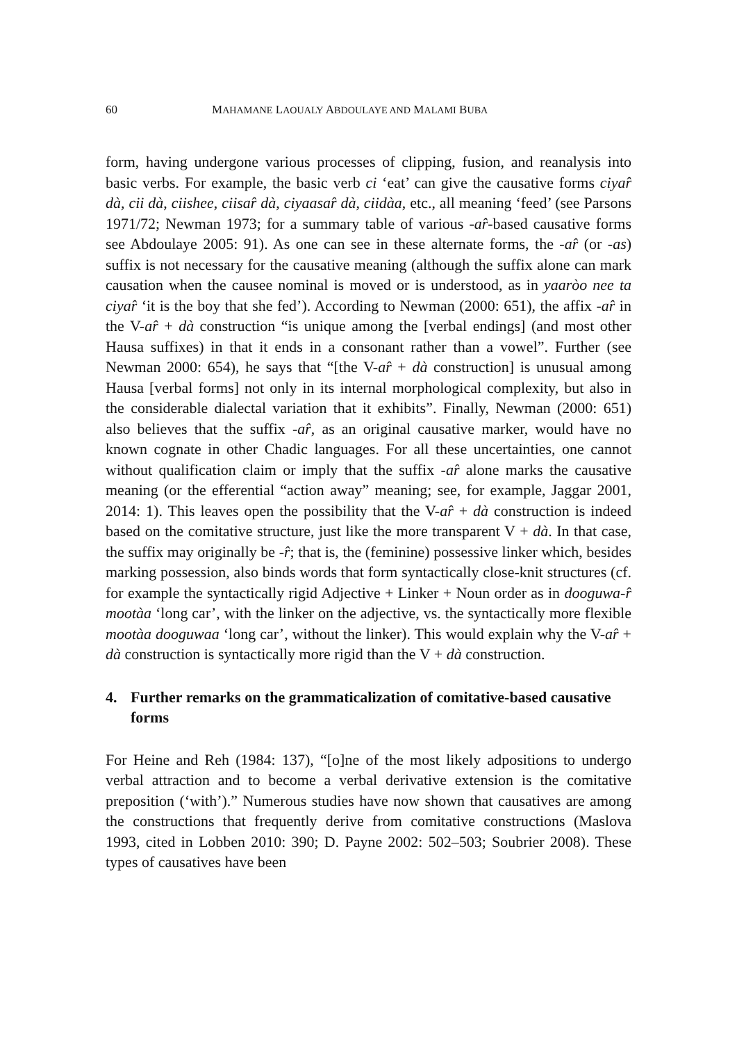60 MAHAMANE LAOUALY ABDOULAYE AND MALAMI BUBA
form, having undergone various processes of clipping, fusion, and reanalysis into basic verbs. For example, the basic verb ci ‘eat’ can give the causative forms ciyar̂ dà, cii dà, ciishee, ciisar̂ dà, ciyaasar̂ dà, ciidàa, etc., all meaning ‘feed’ (see Parsons 1971/72; Newman 1973; for a summary table of various -ar̂-based causative forms see Abdoulaye 2005: 91). As one can see in these alternate forms, the -ar̂ (or -as) suffix is not necessary for the causative meaning (although the suffix alone can mark causation when the causee nominal is moved or is understood, as in yaaròo nee ta ciyar̂ ‘it is the boy that she fed’). According to Newman (2000: 651), the affix -ar̂ in the V-ar̂ + dà construction “is unique among the [verbal endings] (and most other Hausa suffixes) in that it ends in a consonant rather than a vowel”. Further (see Newman 2000: 654), he says that “[the V-ar̂ + dà construction] is unusual among Hausa [verbal forms] not only in its internal morphological complexity, but also in the considerable dialectal variation that it exhibits”. Finally, Newman (2000: 651) also believes that the suffix -ar̂, as an original causative marker, would have no known cognate in other Chadic languages. For all these uncertainties, one cannot without qualification claim or imply that the suffix -ar̂ alone marks the causative meaning (or the efferential “action away” meaning; see, for example, Jaggar 2001, 2014: 1). This leaves open the possibility that the V-ar̂ + dà construction is indeed based on the comitative structure, just like the more transparent V + dà. In that case, the suffix may originally be -r̂; that is, the (feminine) possessive linker which, besides marking possession, also binds words that form syntactically close-knit structures (cf. for example the syntactically rigid Adjective + Linker + Noun order as in dooguwa-r̂ mootàa ‘long car’, with the linker on the adjective, vs. the syntactically more flexible mootàa dooguwaa ‘long car’, without the linker). This would explain why the V-ar̂ + dà construction is syntactically more rigid than the V + dà construction.
4. Further remarks on the grammaticalization of comitative-based causative forms
For Heine and Reh (1984: 137), “[o]ne of the most likely adpositions to undergo verbal attraction and to become a verbal derivative extension is the comitative preposition (‘with’).” Numerous studies have now shown that causatives are among the constructions that frequently derive from comitative constructions (Maslova 1993, cited in Lobben 2010: 390; D. Payne 2002: 502–503; Soubrier 2008). These types of causatives have been